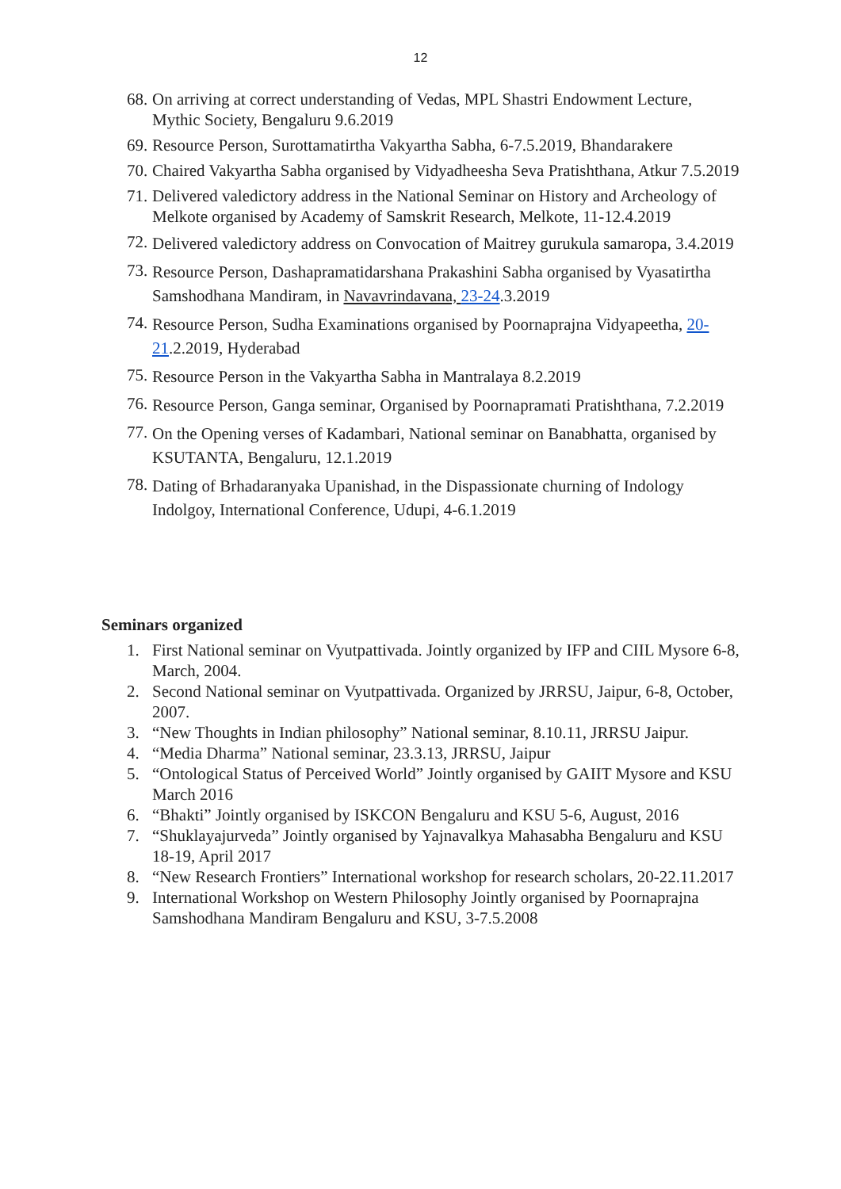12
68. On arriving at correct understanding of Vedas, MPL Shastri Endowment Lecture, Mythic Society, Bengaluru 9.6.2019
69. Resource Person, Surottamatirtha Vakyartha Sabha, 6-7.5.2019, Bhandarakere
70. Chaired Vakyartha Sabha organised by Vidyadheesha Seva Pratishthana, Atkur 7.5.2019
71. Delivered valedictory address in the National Seminar on History and Archeology of Melkote organised by Academy of Samskrit Research, Melkote, 11-12.4.2019
72. Delivered valedictory address on Convocation of Maitrey gurukula samaropa, 3.4.2019
73. Resource Person, Dashapramatidarshana Prakashini Sabha organised by Vyasatirtha Samshodhana Mandiram, in Navavrindavana, 23-24.3.2019
74. Resource Person, Sudha Examinations organised by Poornaprajna Vidyapeetha, 20-21.2.2019, Hyderabad
75. Resource Person in the Vakyartha Sabha in Mantralaya 8.2.2019
76. Resource Person, Ganga seminar, Organised by Poornapramati Pratishthana, 7.2.2019
77. On the Opening verses of Kadambari, National seminar on Banabhatta, organised by KSUTANTA, Bengaluru, 12.1.2019
78. Dating of Brhadaranyaka Upanishad, in the Dispassionate churning of Indology Indolgoy, International Conference, Udupi, 4-6.1.2019
Seminars organized
1. First National seminar on Vyutpattivada. Jointly organized by IFP and CIIL Mysore 6-8, March, 2004.
2. Second National seminar on Vyutpattivada. Organized by JRRSU, Jaipur, 6-8, October, 2007.
3. “New Thoughts in Indian philosophy” National seminar, 8.10.11, JRRSU Jaipur.
4. “Media Dharma” National seminar, 23.3.13, JRRSU, Jaipur
5. “Ontological Status of Perceived World” Jointly organised by GAIIT Mysore and KSU March 2016
6. “Bhakti” Jointly organised by ISKCON Bengaluru and KSU 5-6, August, 2016
7. “Shuklayajurveda” Jointly organised by Yajnavalkya Mahasabha Bengaluru and KSU 18-19, April 2017
8. “New Research Frontiers” International workshop for research scholars, 20-22.11.2017
9. International Workshop on Western Philosophy Jointly organised by Poornaprajna Samshodhana Mandiram Bengaluru and KSU, 3-7.5.2008